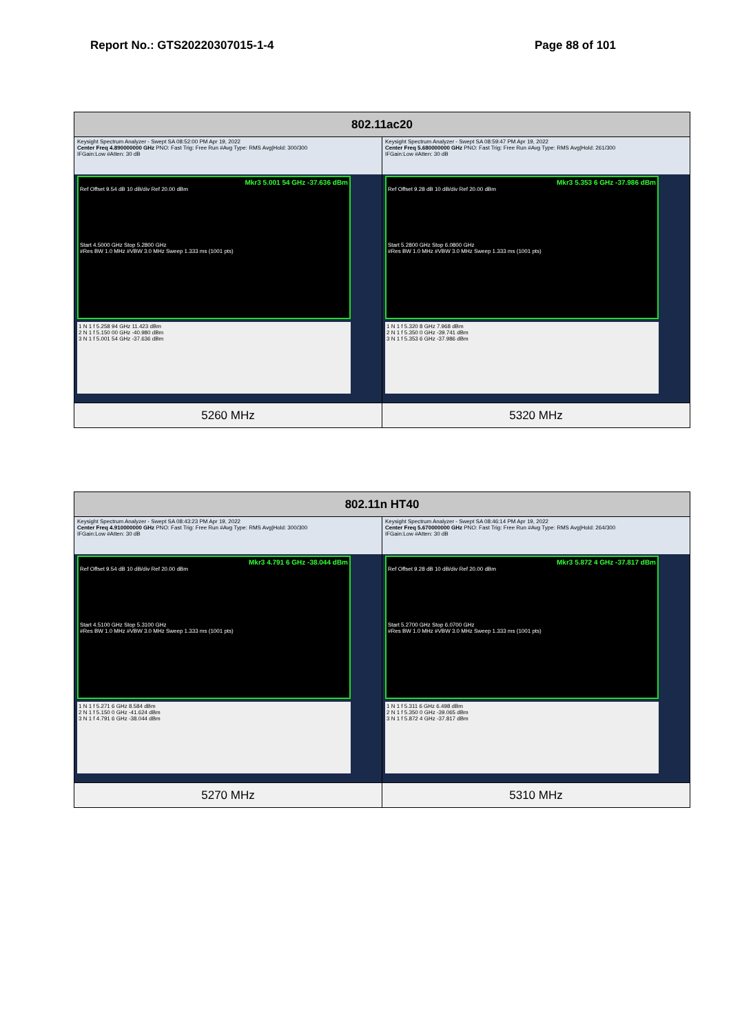Report No.: GTS20220307015-1-4 Page 88 of 101
| 802.11ac20 | |
| --- | --- |
| Keysight Spectrum Analyzer - Swept SA 08:52:00 PM Apr 19, 2022 Center Freq 4.890000000 GHz PNO: Fast Trig: Free Run #Avg Type: RMS Avg/Hold: 300/300 IFGain:Low #Atten: 30 dB Mkr3 5.001 54 GHz -37.636 dBm Ref Offset 9.54 dB 10 dB/div Ref 20.00 dBm Start 4.5000 GHz Stop 5.2800 GHz #Res BW 1.0 MHz #VBW 3.0 MHz Sweep 1.333 ms (1001 pts) 1 N 1 f 5.258 94 GHz 11.423 dBm 2 N 1 f 5.150 00 GHz -40.980 dBm 3 N 1 f 5.001 54 GHz -37.636 dBm | Keysight Spectrum Analyzer - Swept SA 08:59:47 PM Apr 19, 2022 Center Freq 5.680000000 GHz PNO: Fast Trig: Free Run #Avg Type: RMS Avg/Hold: 261/300 IFGain:Low #Atten: 30 dB Mkr3 5.353 6 GHz -37.986 dBm Ref Offset 9.28 dB 10 dB/div Ref 20.00 dBm Start 5.2800 GHz Stop 6.0800 GHz #Res BW 1.0 MHz #VBW 3.0 MHz Sweep 1.333 ms (1001 pts) 1 N 1 f 5.320 8 GHz 7.968 dBm 2 N 1 f 5.350 0 GHz -39.741 dBm 3 N 1 f 5.353 6 GHz -37.986 dBm |
| 5260 MHz | 5320 MHz |
| 802.11n HT40 | |
| --- | --- |
| Keysight Spectrum Analyzer - Swept SA 08:43:23 PM Apr 19, 2022 Center Freq 4.910000000 GHz PNO: Fast Trig: Free Run #Avg Type: RMS Avg/Hold: 300/300 IFGain:Low #Atten: 30 dB Mkr3 4.791 6 GHz -38.044 dBm Ref Offset 9.54 dB 10 dB/div Ref 20.00 dBm Start 4.5100 GHz Stop 5.3100 GHz #Res BW 1.0 MHz #VBW 3.0 MHz Sweep 1.333 ms (1001 pts) 1 N 1 f 5.271 6 GHz 8.584 dBm 2 N 1 f 5.150 0 GHz -41.624 dBm 3 N 1 f 4.791 6 GHz -38.044 dBm | Keysight Spectrum Analyzer - Swept SA 08:46:14 PM Apr 19, 2022 Center Freq 5.670000000 GHz PNO: Fast Trig: Free Run #Avg Type: RMS Avg/Hold: 264/300 IFGain:Low #Atten: 30 dB Mkr3 5.872 4 GHz -37.817 dBm Ref Offset 9.28 dB 10 dB/div Ref 20.00 dBm Start 5.2700 GHz Stop 6.0700 GHz #Res BW 1.0 MHz #VBW 3.0 MHz Sweep 1.333 ms (1001 pts) 1 N 1 f 5.311 6 GHz 6.498 dBm 2 N 1 f 5.350 0 GHz -39.065 dBm 3 N 1 f 5.872 4 GHz -37.817 dBm |
| 5270 MHz | 5310 MHz |